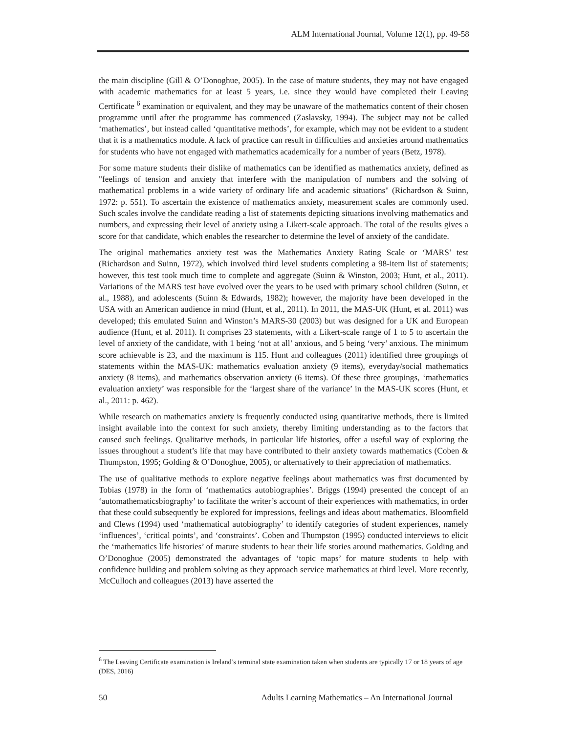ALM International Journal, Volume 12(1), pp. 49-58
the main discipline (Gill & O’Donoghue, 2005). In the case of mature students, they may not have engaged with academic mathematics for at least 5 years, i.e. since they would have completed their Leaving Certificate <sup>6</sup> examination or equivalent, and they may be unaware of the mathematics content of their chosen programme until after the programme has commenced (Zaslavsky, 1994). The subject may not be called ‘mathematics’, but instead called ‘quantitative methods’, for example, which may not be evident to a student that it is a mathematics module. A lack of practice can result in difficulties and anxieties around mathematics for students who have not engaged with mathematics academically for a number of years (Betz, 1978).
For some mature students their dislike of mathematics can be identified as mathematics anxiety, defined as "feelings of tension and anxiety that interfere with the manipulation of numbers and the solving of mathematical problems in a wide variety of ordinary life and academic situations" (Richardson & Suinn, 1972: p. 551). To ascertain the existence of mathematics anxiety, measurement scales are commonly used. Such scales involve the candidate reading a list of statements depicting situations involving mathematics and numbers, and expressing their level of anxiety using a Likert-scale approach. The total of the results gives a score for that candidate, which enables the researcher to determine the level of anxiety of the candidate.
The original mathematics anxiety test was the Mathematics Anxiety Rating Scale or ‘MARS’ test (Richardson and Suinn, 1972), which involved third level students completing a 98-item list of statements; however, this test took much time to complete and aggregate (Suinn & Winston, 2003; Hunt, et al., 2011). Variations of the MARS test have evolved over the years to be used with primary school children (Suinn, et al., 1988), and adolescents (Suinn & Edwards, 1982); however, the majority have been developed in the USA with an American audience in mind (Hunt, et al., 2011). In 2011, the MAS-UK (Hunt, et al. 2011) was developed; this emulated Suinn and Winston’s MARS-30 (2003) but was designed for a UK and European audience (Hunt, et al. 2011). It comprises 23 statements, with a Likert-scale range of 1 to 5 to ascertain the level of anxiety of the candidate, with 1 being ‘not at all’ anxious, and 5 being ‘very’ anxious. The minimum score achievable is 23, and the maximum is 115. Hunt and colleagues (2011) identified three groupings of statements within the MAS-UK: mathematics evaluation anxiety (9 items), everyday/social mathematics anxiety (8 items), and mathematics observation anxiety (6 items). Of these three groupings, ‘mathematics evaluation anxiety’ was responsible for the ‘largest share of the variance’ in the MAS-UK scores (Hunt, et al., 2011: p. 462).
While research on mathematics anxiety is frequently conducted using quantitative methods, there is limited insight available into the context for such anxiety, thereby limiting understanding as to the factors that caused such feelings. Qualitative methods, in particular life histories, offer a useful way of exploring the issues throughout a student’s life that may have contributed to their anxiety towards mathematics (Coben & Thumpston, 1995; Golding & O’Donoghue, 2005), or alternatively to their appreciation of mathematics.
The use of qualitative methods to explore negative feelings about mathematics was first documented by Tobias (1978) in the form of ‘mathematics autobiographies’. Briggs (1994) presented the concept of an ‘automathematicsbiography’ to facilitate the writer’s account of their experiences with mathematics, in order that these could subsequently be explored for impressions, feelings and ideas about mathematics. Bloomfield and Clews (1994) used ‘mathematical autobiography’ to identify categories of student experiences, namely ‘influences’, ‘critical points’, and ‘constraints’. Coben and Thumpston (1995) conducted interviews to elicit the ‘mathematics life histories’ of mature students to hear their life stories around mathematics. Golding and O’Donoghue (2005) demonstrated the advantages of ‘topic maps’ for mature students to help with confidence building and problem solving as they approach service mathematics at third level. More recently, McCulloch and colleagues (2013) have asserted the
<sup>6</sup> The Leaving Certificate examination is Ireland’s terminal state examination taken when students are typically 17 or 18 years of age (DES, 2016)
50 Adults Learning Mathematics – An International Journal